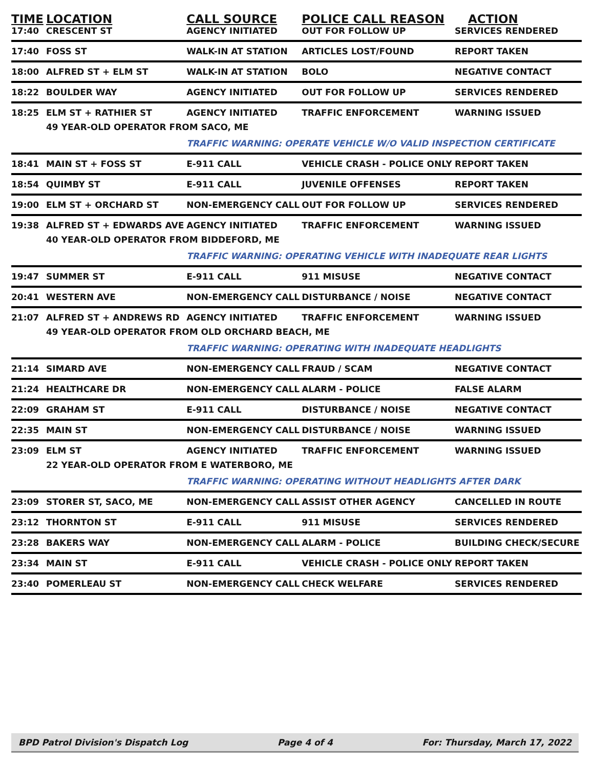| TIME | LOCATION | CALL SOURCE | POLICE CALL REASON | ACTION |
| --- | --- | --- | --- | --- |
| 17:40 | CRESCENT ST | AGENCY INITIATED | OUT FOR FOLLOW UP | SERVICES RENDERED |
| 17:40 | FOSS ST | WALK-IN AT STATION | ARTICLES LOST/FOUND | REPORT TAKEN |
| 18:00 | ALFRED ST + ELM ST | WALK-IN AT STATION | BOLO | NEGATIVE CONTACT |
| 18:22 | BOULDER WAY | AGENCY INITIATED | OUT FOR FOLLOW UP | SERVICES RENDERED |
| 18:25 | ELM ST + RATHIER ST | AGENCY INITIATED | TRAFFIC ENFORCEMENT | WARNING ISSUED |
| | 49 YEAR-OLD OPERATOR FROM SACO, ME | | | |
| | | TRAFFIC WARNING: OPERATE VEHICLE W/O VALID INSPECTION CERTIFICATE | | |
| 18:41 | MAIN ST + FOSS ST | E-911 CALL | VEHICLE CRASH - POLICE ONLY | REPORT TAKEN |
| 18:54 | QUIMBY ST | E-911 CALL | JUVENILE OFFENSES | REPORT TAKEN |
| 19:00 | ELM ST + ORCHARD ST | NON-EMERGENCY CALL | OUT FOR FOLLOW UP | SERVICES RENDERED |
| 19:38 | ALFRED ST + EDWARDS AVE | AGENCY INITIATED | TRAFFIC ENFORCEMENT | WARNING ISSUED |
| | 40 YEAR-OLD OPERATOR FROM BIDDEFORD, ME | | | |
| | | TRAFFIC WARNING: OPERATING VEHICLE WITH INADEQUATE REAR LIGHTS | | |
| 19:47 | SUMMER ST | E-911 CALL | 911 MISUSE | NEGATIVE CONTACT |
| 20:41 | WESTERN AVE | NON-EMERGENCY CALL | DISTURBANCE / NOISE | NEGATIVE CONTACT |
| 21:07 | ALFRED ST + ANDREWS RD | AGENCY INITIATED | TRAFFIC ENFORCEMENT | WARNING ISSUED |
| | 49 YEAR-OLD OPERATOR FROM OLD ORCHARD BEACH, ME | | | |
| | | TRAFFIC WARNING: OPERATING WITH INADEQUATE HEADLIGHTS | | |
| 21:14 | SIMARD AVE | NON-EMERGENCY CALL | FRAUD / SCAM | NEGATIVE CONTACT |
| 21:24 | HEALTHCARE DR | NON-EMERGENCY CALL | ALARM - POLICE | FALSE ALARM |
| 22:09 | GRAHAM ST | E-911 CALL | DISTURBANCE / NOISE | NEGATIVE CONTACT |
| 22:35 | MAIN ST | NON-EMERGENCY CALL | DISTURBANCE / NOISE | WARNING ISSUED |
| 23:09 | ELM ST | AGENCY INITIATED | TRAFFIC ENFORCEMENT | WARNING ISSUED |
| | 22 YEAR-OLD OPERATOR FROM E WATERBORO, ME | | | |
| | | TRAFFIC WARNING: OPERATING WITHOUT HEADLIGHTS AFTER DARK | | |
| 23:09 | STORER ST, SACO, ME | NON-EMERGENCY CALL | ASSIST OTHER AGENCY | CANCELLED IN ROUTE |
| 23:12 | THORNTON ST | E-911 CALL | 911 MISUSE | SERVICES RENDERED |
| 23:28 | BAKERS WAY | NON-EMERGENCY CALL | ALARM - POLICE | BUILDING CHECK/SECURE |
| 23:34 | MAIN ST | E-911 CALL | VEHICLE CRASH - POLICE ONLY | REPORT TAKEN |
| 23:40 | POMERLEAU ST | NON-EMERGENCY CALL | CHECK WELFARE | SERVICES RENDERED |
BPD Patrol Division's Dispatch Log Page 4 of 4 For: Thursday, March 17, 2022